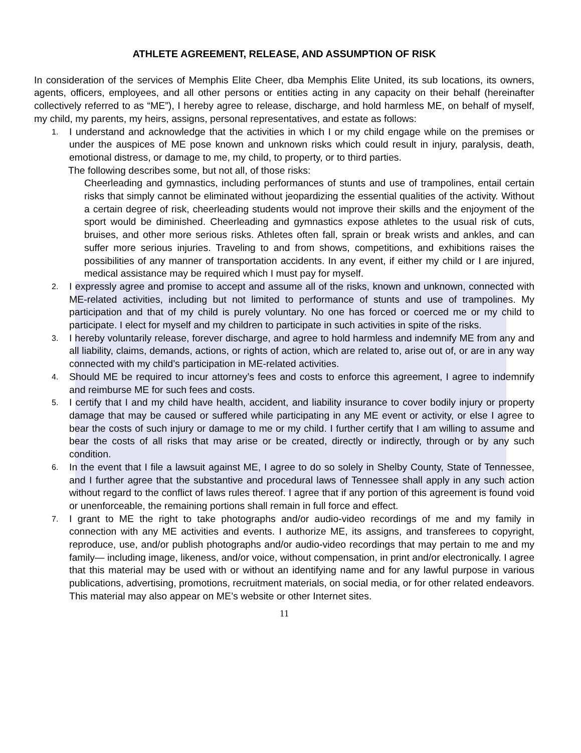ATHLETE AGREEMENT, RELEASE, AND ASSUMPTION OF RISK
In consideration of the services of Memphis Elite Cheer, dba Memphis Elite United, its sub locations, its owners, agents, officers, employees, and all other persons or entities acting in any capacity on their behalf (hereinafter collectively referred to as “ME”), I hereby agree to release, discharge, and hold harmless ME, on behalf of myself, my child, my parents, my heirs, assigns, personal representatives, and estate as follows:
1. I understand and acknowledge that the activities in which I or my child engage while on the premises or under the auspices of ME pose known and unknown risks which could result in injury, paralysis, death, emotional distress, or damage to me, my child, to property, or to third parties.
The following describes some, but not all, of those risks:
Cheerleading and gymnastics, including performances of stunts and use of trampolines, entail certain risks that simply cannot be eliminated without jeopardizing the essential qualities of the activity. Without a certain degree of risk, cheerleading students would not improve their skills and the enjoyment of the sport would be diminished. Cheerleading and gymnastics expose athletes to the usual risk of cuts, bruises, and other more serious risks. Athletes often fall, sprain or break wrists and ankles, and can suffer more serious injuries. Traveling to and from shows, competitions, and exhibitions raises the possibilities of any manner of transportation accidents. In any event, if either my child or I are injured, medical assistance may be required which I must pay for myself.
2. I expressly agree and promise to accept and assume all of the risks, known and unknown, connected with ME-related activities, including but not limited to performance of stunts and use of trampolines. My participation and that of my child is purely voluntary. No one has forced or coerced me or my child to participate. I elect for myself and my children to participate in such activities in spite of the risks.
3. I hereby voluntarily release, forever discharge, and agree to hold harmless and indemnify ME from any and all liability, claims, demands, actions, or rights of action, which are related to, arise out of, or are in any way connected with my child’s participation in ME-related activities.
4. Should ME be required to incur attorney’s fees and costs to enforce this agreement, I agree to indemnify and reimburse ME for such fees and costs.
5. I certify that I and my child have health, accident, and liability insurance to cover bodily injury or property damage that may be caused or suffered while participating in any ME event or activity, or else I agree to bear the costs of such injury or damage to me or my child. I further certify that I am willing to assume and bear the costs of all risks that may arise or be created, directly or indirectly, through or by any such condition.
6. In the event that I file a lawsuit against ME, I agree to do so solely in Shelby County, State of Tennessee, and I further agree that the substantive and procedural laws of Tennessee shall apply in any such action without regard to the conflict of laws rules thereof. I agree that if any portion of this agreement is found void or unenforceable, the remaining portions shall remain in full force and effect.
7. I grant to ME the right to take photographs and/or audio-video recordings of me and my family in connection with any ME activities and events. I authorize ME, its assigns, and transferees to copyright, reproduce, use, and/or publish photographs and/or audio-video recordings that may pertain to me and my family— including image, likeness, and/or voice, without compensation, in print and/or electronically. I agree that this material may be used with or without an identifying name and for any lawful purpose in various publications, advertising, promotions, recruitment materials, on social media, or for other related endeavors. This material may also appear on ME’s website or other Internet sites.
11